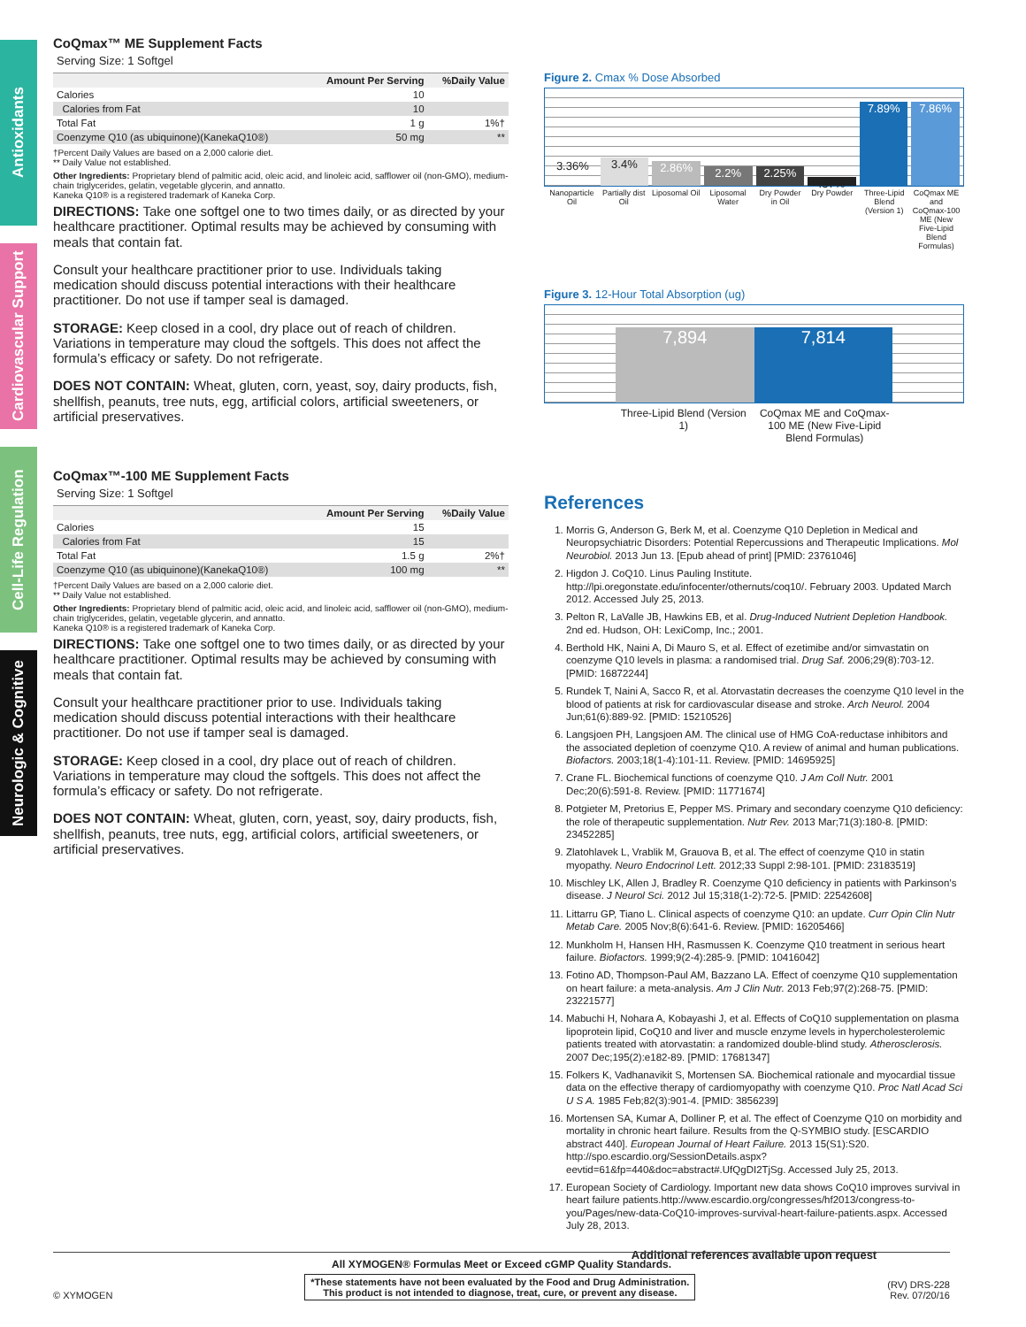Antioxidants
Cardiovascular Support
Cell-Life Regulation
Neurologic & Cognitive
CoQmax™ ME Supplement Facts
Serving Size: 1 Softgel
| | Amount Per Serving | %Daily Value |
| --- | --- | --- |
| Calories | 10 | |
| Calories from Fat | 10 | |
| Total Fat | 1 g | 1%† |
| Coenzyme Q10 (as ubiquinone)(KanekaQ10®) | 50 mg | ** |
†Percent Daily Values are based on a 2,000 calorie diet.
** Daily Value not established.
Other Ingredients: Proprietary blend of palmitic acid, oleic acid, and linoleic acid, safflower oil (non-GMO), medium-chain triglycerides, gelatin, vegetable glycerin, and annatto.
Kaneka Q10® is a registered trademark of Kaneka Corp.
DIRECTIONS: Take one softgel one to two times daily, or as directed by your healthcare practitioner. Optimal results may be achieved by consuming with meals that contain fat.
Consult your healthcare practitioner prior to use. Individuals taking medication should discuss potential interactions with their healthcare practitioner. Do not use if tamper seal is damaged.
STORAGE: Keep closed in a cool, dry place out of reach of children. Variations in temperature may cloud the softgels. This does not affect the formula’s efficacy or safety. Do not refrigerate.
DOES NOT CONTAIN: Wheat, gluten, corn, yeast, soy, dairy products, fish, shellfish, peanuts, tree nuts, egg, artificial colors, artificial sweeteners, or artificial preservatives.
CoQmax™-100 ME Supplement Facts
Serving Size: 1 Softgel
| | Amount Per Serving | %Daily Value |
| --- | --- | --- |
| Calories | 15 | |
| Calories from Fat | 15 | |
| Total Fat | 1.5 g | 2%† |
| Coenzyme Q10 (as ubiquinone)(KanekaQ10®) | 100 mg | ** |
†Percent Daily Values are based on a 2,000 calorie diet.
** Daily Value not established.
Other Ingredients: Proprietary blend of palmitic acid, oleic acid, and linoleic acid, safflower oil (non-GMO), medium-chain triglycerides, gelatin, vegetable glycerin, and annatto.
Kaneka Q10® is a registered trademark of Kaneka Corp.
DIRECTIONS: Take one softgel one to two times daily, or as directed by your healthcare practitioner. Optimal results may be achieved by consuming with meals that contain fat.
Consult your healthcare practitioner prior to use. Individuals taking medication should discuss potential interactions with their healthcare practitioner. Do not use if tamper seal is damaged.
STORAGE: Keep closed in a cool, dry place out of reach of children. Variations in temperature may cloud the softgels. This does not affect the formula’s efficacy or safety. Do not refrigerate.
DOES NOT CONTAIN: Wheat, gluten, corn, yeast, soy, dairy products, fish, shellfish, peanuts, tree nuts, egg, artificial colors, artificial sweeteners, or artificial preservatives.
Figure 2. Cmax % Dose Absorbed
3.36%
3.4%
2.86%
2.2%
2.25%
.87%
7.89%
7.86%
Nanoparticle Oil Partially dist Oil Liposomal Oil Liposomal Water Dry Powder in Oil Dry Powder Three-Lipid Blend (Version 1) CoQmax ME and CoQmax-100 ME (New Five-Lipid Blend Formulas)
Figure 3. 12-Hour Total Absorption (ug)
7,894
7,814
Three-Lipid Blend (Version 1) CoQmax ME and CoQmax-100 ME (New Five-Lipid Blend Formulas)
References
1. Morris G, Anderson G, Berk M, et al. Coenzyme Q10 Depletion in Medical and Neuropsychiatric Disorders: Potential Repercussions and Therapeutic Implications. Mol Neurobiol. 2013 Jun 13. [Epub ahead of print] [PMID: 23761046]
2. Higdon J. CoQ10. Linus Pauling Institute. http://lpi.oregonstate.edu/infocenter/othernuts/coq10/. February 2003. Updated March 2012. Accessed July 25, 2013.
3. Pelton R, LaValle JB, Hawkins EB, et al. Drug-Induced Nutrient Depletion Handbook. 2nd ed. Hudson, OH: LexiComp, Inc.; 2001.
4. Berthold HK, Naini A, Di Mauro S, et al. Effect of ezetimibe and/or simvastatin on coenzyme Q10 levels in plasma: a randomised trial. Drug Saf. 2006;29(8):703-12. [PMID: 16872244]
5. Rundek T, Naini A, Sacco R, et al. Atorvastatin decreases the coenzyme Q10 level in the blood of patients at risk for cardiovascular disease and stroke. Arch Neurol. 2004 Jun;61(6):889-92. [PMID: 15210526]
6. Langsjoen PH, Langsjoen AM. The clinical use of HMG CoA-reductase inhibitors and the associated depletion of coenzyme Q10. A review of animal and human publications. Biofactors. 2003;18(1-4):101-11. Review. [PMID: 14695925]
7. Crane FL. Biochemical functions of coenzyme Q10. J Am Coll Nutr. 2001 Dec;20(6):591-8. Review. [PMID: 11771674]
8. Potgieter M, Pretorius E, Pepper MS. Primary and secondary coenzyme Q10 deficiency: the role of therapeutic supplementation. Nutr Rev. 2013 Mar;71(3):180-8. [PMID: 23452285]
9. Zlatohlavek L, Vrablik M, Grauova B, et al. The effect of coenzyme Q10 in statin myopathy. Neuro Endocrinol Lett. 2012;33 Suppl 2:98-101. [PMID: 23183519]
10. Mischley LK, Allen J, Bradley R. Coenzyme Q10 deficiency in patients with Parkinson’s disease. J Neurol Sci. 2012 Jul 15;318(1-2):72-5. [PMID: 22542608]
11. Littarru GP, Tiano L. Clinical aspects of coenzyme Q10: an update. Curr Opin Clin Nutr Metab Care. 2005 Nov;8(6):641-6. Review. [PMID: 16205466]
12. Munkholm H, Hansen HH, Rasmussen K. Coenzyme Q10 treatment in serious heart failure. Biofactors. 1999;9(2-4):285-9. [PMID: 10416042]
13. Fotino AD, Thompson-Paul AM, Bazzano LA. Effect of coenzyme Q10 supplementation on heart failure: a meta-analysis. Am J Clin Nutr. 2013 Feb;97(2):268-75. [PMID: 23221577]
14. Mabuchi H, Nohara A, Kobayashi J, et al. Effects of CoQ10 supplementation on plasma lipoprotein lipid, CoQ10 and liver and muscle enzyme levels in hypercholesterolemic patients treated with atorvastatin: a randomized double-blind study. Atherosclerosis. 2007 Dec;195(2):e182-89. [PMID: 17681347]
15. Folkers K, Vadhanavikit S, Mortensen SA. Biochemical rationale and myocardial tissue data on the effective therapy of cardiomyopathy with coenzyme Q10. Proc Natl Acad Sci U S A. 1985 Feb;82(3):901-4. [PMID: 3856239]
16. Mortensen SA, Kumar A, Dolliner P, et al. The effect of Coenzyme Q10 on morbidity and mortality in chronic heart failure. Results from the Q-SYMBIO study. [ESCARDIO abstract 440]. European Journal of Heart Failure. 2013 15(S1):S20. http://spo.escardio.org/SessionDetails.aspx?eevtid=61&fp=440&doc=abstract#.UfQgDI2TjSg. Accessed July 25, 2013.
17. European Society of Cardiology. Important new data shows CoQ10 improves survival in heart failure patients.http://www.escardio.org/congresses/hf2013/congress-to-you/Pages/new-data-CoQ10-improves-survival-heart-failure-patients.aspx. Accessed July 28, 2013.
Additional references available upon request
All XYMOGEN® Formulas Meet or Exceed cGMP Quality Standards.
© XYMOGEN
*These statements have not been evaluated by the Food and Drug Administration.
This product is not intended to diagnose, treat, cure, or prevent any disease.
(RV) DRS-228
Rev. 07/20/16